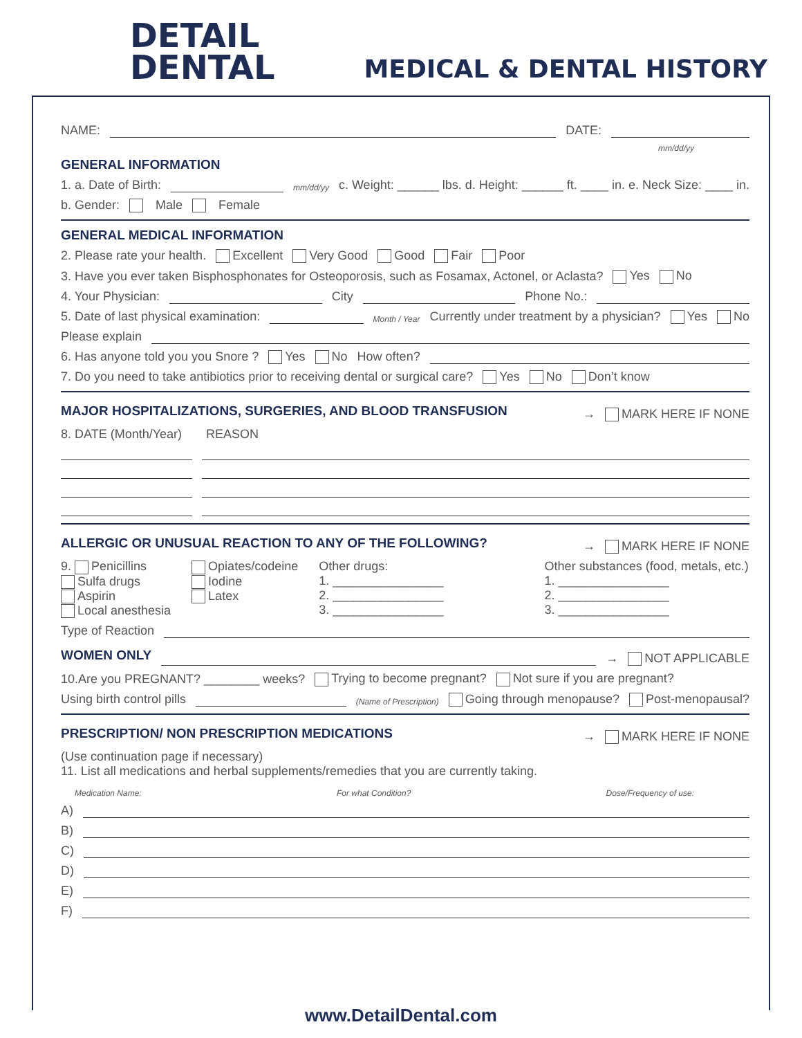DETAIL
DENTAL
MEDICAL & DENTAL HISTORY
NAME: DATE:
mm/dd/yy
GENERAL INFORMATION
1. a. Date of Birth: mm/dd/yy c. Weight: ______ lbs. d. Height: ______ ft. ____ in. e. Neck Size: ____ in.
b. Gender: Male Female
GENERAL MEDICAL INFORMATION
2. Please rate your health. Excellent Very Good Good Fair Poor
3. Have you ever taken Bisphosphonates for Osteoporosis, such as Fosamax, Actonel, or Aclasta? Yes No
4. Your Physician: City Phone No.:
5. Date of last physical examination: Month / Year Currently under treatment by a physician? Yes No
Please explain
6. Has anyone told you you Snore ? Yes No How often?
7. Do you need to take antibiotics prior to receiving dental or surgical care? Yes No Don’t know
MAJOR HOSPITALIZATIONS, SURGERIES, AND BLOOD TRANSFUSION → MARK HERE IF NONE
8. DATE (Month/Year) REASON
ALLERGIC OR UNUSUAL REACTION TO ANY OF THE FOLLOWING? → MARK HERE IF NONE
9. Penicillins
Sulfa drugs
Aspirin
Local anesthesia
Opiates/codeine
Iodine
Latex
Other drugs:
1. ________________
2. ________________
3. ________________
Other substances (food, metals, etc.)
1. ________________
2. ________________
3. ________________
Type of Reaction
WOMEN ONLY → NOT APPLICABLE
10.Are you PREGNANT? ________ weeks? Trying to become pregnant? Not sure if you are pregnant?
Using birth control pills (Name of Prescription) Going through menopause? Post-menopausal?
PRESCRIPTION/ NON PRESCRIPTION MEDICATIONS → MARK HERE IF NONE
(Use continuation page if necessary)
11. List all medications and herbal supplements/remedies that you are currently taking.
Medication Name: For what Condition? Dose/Frequency of use:
A)
B)
C)
D)
E)
F)
www.DetailDental.com